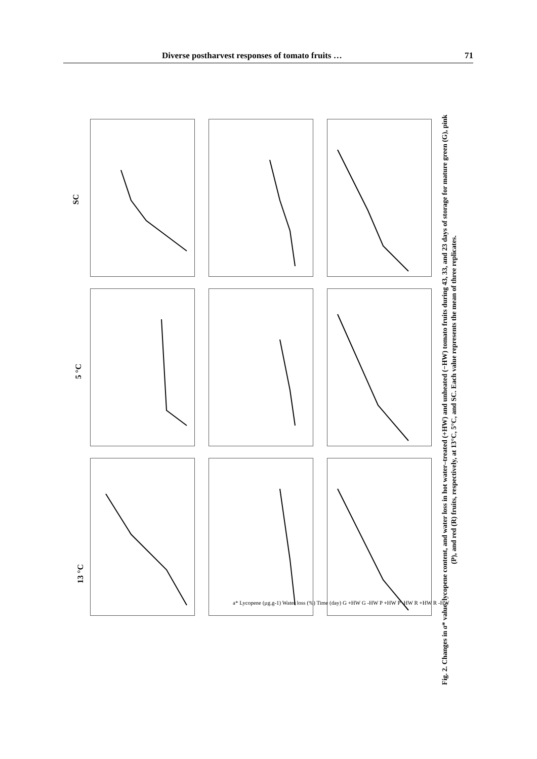Diverse postharvest responses of tomato fruits … 71
13 °C
5 °C
SC
a* Lycopene (µg.g-1) Water loss (%) Time (day) G +HW G -HW P +HW P -HW R +HW R -HW
Fig. 2. Changes in a* value, lycopene content, and water loss in hot water–treated (+HW) and unheated (−HW) tomato fruits during 43, 33, and 23 days of storage for mature green (G), pink (P), and red (R) fruits, respectively, at 13°C, 5°C, and SC. Each value represents the mean of three replicates.